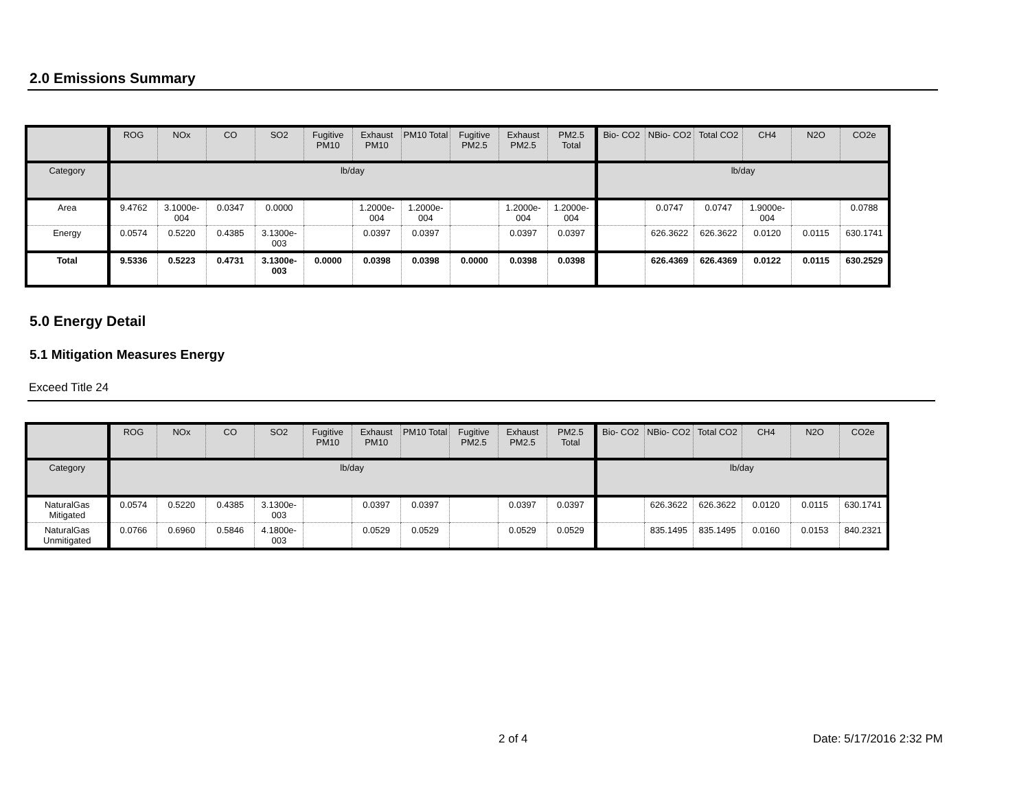2.0 Emissions Summary
| | ROG | NOx | CO | SO2 | Fugitive PM10 | Exhaust PM10 | PM10 Total | Fugitive PM2.5 | Exhaust PM2.5 | PM2.5 Total | Bio- CO2 | NBio- CO2 | Total CO2 | CH4 | N2O | CO2e |
| --- | --- | --- | --- | --- | --- | --- | --- | --- | --- | --- | --- | --- | --- | --- | --- | --- |
| Category | lb/day | | | | | | | | | | lb/day | | | | | |
| Area | 9.4762 | 3.1000e-004 | 0.0347 | 0.0000 | | 1.2000e-004 | 1.2000e-004 | | 1.2000e-004 | 1.2000e-004 | | 0.0747 | 0.0747 | 1.9000e-004 | | 0.0788 |
| Energy | 0.0574 | 0.5220 | 0.4385 | 3.1300e-003 | | 0.0397 | 0.0397 | | 0.0397 | 0.0397 | | 626.3622 | 626.3622 | 0.0120 | 0.0115 | 630.1741 |
| Total | 9.5336 | 0.5223 | 0.4731 | 3.1300e-003 | 0.0000 | 0.0398 | 0.0398 | 0.0000 | 0.0398 | 0.0398 | | 626.4369 | 626.4369 | 0.0122 | 0.0115 | 630.2529 |
5.0 Energy Detail
5.1 Mitigation Measures Energy
Exceed Title 24
| | ROG | NOx | CO | SO2 | Fugitive PM10 | Exhaust PM10 | PM10 Total | Fugitive PM2.5 | Exhaust PM2.5 | PM2.5 Total | Bio- CO2 | NBio- CO2 | Total CO2 | CH4 | N2O | CO2e |
| --- | --- | --- | --- | --- | --- | --- | --- | --- | --- | --- | --- | --- | --- | --- | --- | --- |
| Category | lb/day | | | | | | | | | | lb/day | | | | | |
| NaturalGas Mitigated | 0.0574 | 0.5220 | 0.4385 | 3.1300e-003 | | 0.0397 | 0.0397 | | 0.0397 | 0.0397 | | 626.3622 | 626.3622 | 0.0120 | 0.0115 | 630.1741 |
| NaturalGas Unmitigated | 0.0766 | 0.6960 | 0.5846 | 4.1800e-003 | | 0.0529 | 0.0529 | | 0.0529 | 0.0529 | | 835.1495 | 835.1495 | 0.0160 | 0.0153 | 840.2321 |
2 of 4 Date: 5/17/2016 2:32 PM